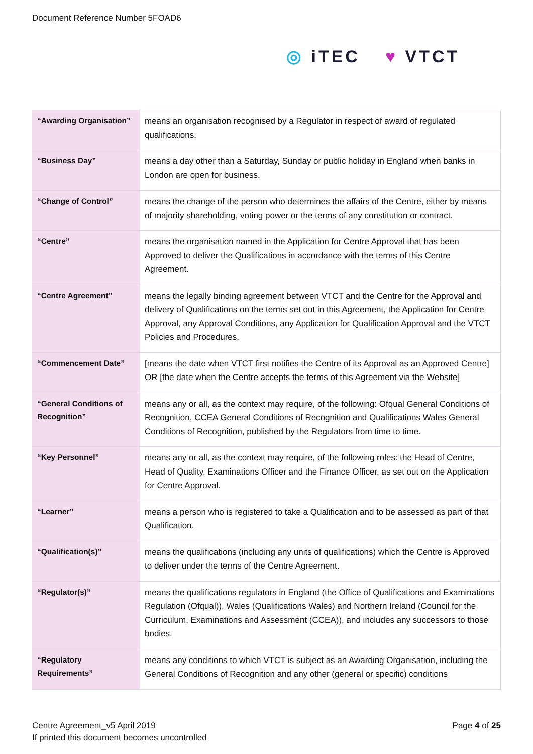Document Reference Number 5FOAD6
◎ iTEC ♥ VTCT
| “Awarding Organisation” | means an organisation recognised by a Regulator in respect of award of regulated qualifications. |
| “Business Day” | means a day other than a Saturday, Sunday or public holiday in England when banks in London are open for business. |
| “Change of Control” | means the change of the person who determines the affairs of the Centre, either by means of majority shareholding, voting power or the terms of any constitution or contract. |
| “Centre” | means the organisation named in the Application for Centre Approval that has been Approved to deliver the Qualifications in accordance with the terms of this Centre Agreement. |
| “Centre Agreement” | means the legally binding agreement between VTCT and the Centre for the Approval and delivery of Qualifications on the terms set out in this Agreement, the Application for Centre Approval, any Approval Conditions, any Application for Qualification Approval and the VTCT Policies and Procedures. |
| “Commencement Date” | [means the date when VTCT first notifies the Centre of its Approval as an Approved Centre] OR [the date when the Centre accepts the terms of this Agreement via the Website] |
| “General Conditions of Recognition” | means any or all, as the context may require, of the following: Ofqual General Conditions of Recognition, CCEA General Conditions of Recognition and Qualifications Wales General Conditions of Recognition, published by the Regulators from time to time. |
| “Key Personnel” | means any or all, as the context may require, of the following roles: the Head of Centre, Head of Quality, Examinations Officer and the Finance Officer, as set out on the Application for Centre Approval. |
| “Learner” | means a person who is registered to take a Qualification and to be assessed as part of that Qualification. |
| “Qualification(s)” | means the qualifications (including any units of qualifications) which the Centre is Approved to deliver under the terms of the Centre Agreement. |
| “Regulator(s)” | means the qualifications regulators in England (the Office of Qualifications and Examinations Regulation (Ofqual)), Wales (Qualifications Wales) and Northern Ireland (Council for the Curriculum, Examinations and Assessment (CCEA)), and includes any successors to those bodies. |
| “Regulatory Requirements” | means any conditions to which VTCT is subject as an Awarding Organisation, including the General Conditions of Recognition and any other (general or specific) conditions |
Centre Agreement_v5 April 2019
If printed this document becomes uncontrolled
Page 4 of 25